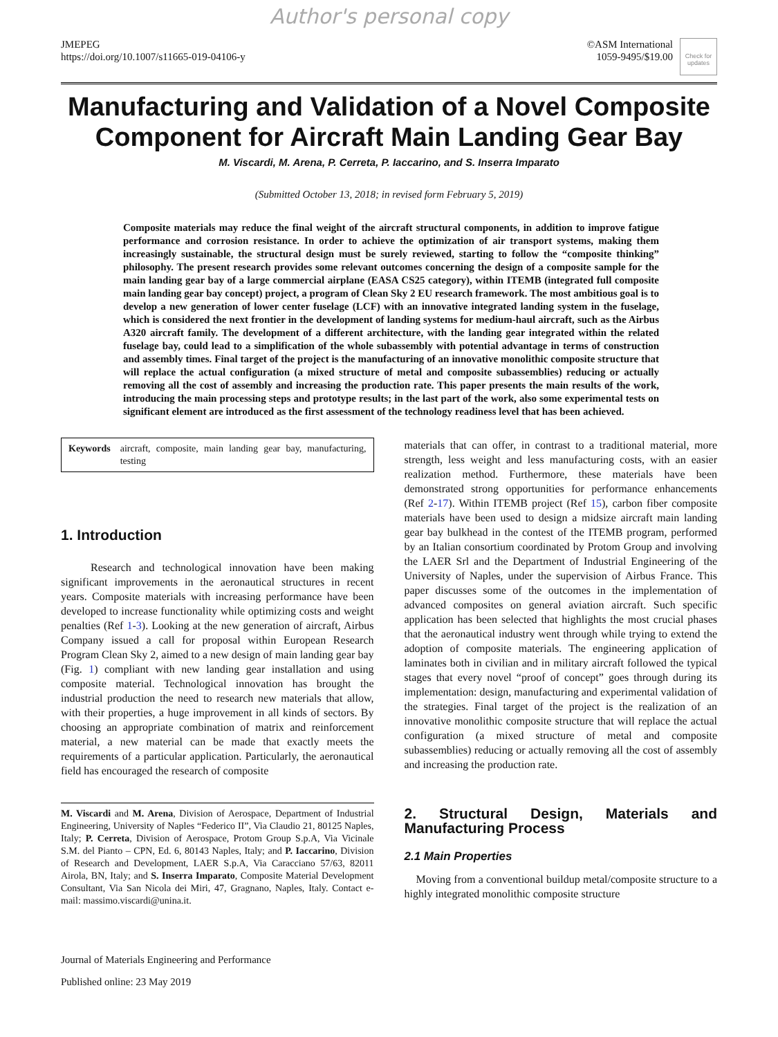Author's personal copy
JMEPEG
https://doi.org/10.1007/s11665-019-04106-y
©ASM International
1059-9495/$19.00
Check for updates
Manufacturing and Validation of a Novel Composite Component for Aircraft Main Landing Gear Bay
M. Viscardi, M. Arena, P. Cerreta, P. Iaccarino, and S. Inserra Imparato
(Submitted October 13, 2018; in revised form February 5, 2019)
Composite materials may reduce the final weight of the aircraft structural components, in addition to improve fatigue performance and corrosion resistance. In order to achieve the optimization of air transport systems, making them increasingly sustainable, the structural design must be surely reviewed, starting to follow the “composite thinking” philosophy. The present research provides some relevant outcomes concerning the design of a composite sample for the main landing gear bay of a large commercial airplane (EASA CS25 category), within ITEMB (integrated full composite main landing gear bay concept) project, a program of Clean Sky 2 EU research framework. The most ambitious goal is to develop a new generation of lower center fuselage (LCF) with an innovative integrated landing system in the fuselage, which is considered the next frontier in the development of landing systems for medium-haul aircraft, such as the Airbus A320 aircraft family. The development of a different architecture, with the landing gear integrated within the related fuselage bay, could lead to a simplification of the whole subassembly with potential advantage in terms of construction and assembly times. Final target of the project is the manufacturing of an innovative monolithic composite structure that will replace the actual configuration (a mixed structure of metal and composite subassemblies) reducing or actually removing all the cost of assembly and increasing the production rate. This paper presents the main results of the work, introducing the main processing steps and prototype results; in the last part of the work, also some experimental tests on significant element are introduced as the first assessment of the technology readiness level that has been achieved.
Keywords aircraft, composite, main landing gear bay, manufacturing, testing
1. Introduction
Research and technological innovation have been making significant improvements in the aeronautical structures in recent years. Composite materials with increasing performance have been developed to increase functionality while optimizing costs and weight penalties (Ref 1-3). Looking at the new generation of aircraft, Airbus Company issued a call for proposal within European Research Program Clean Sky 2, aimed to a new design of main landing gear bay (Fig. 1) compliant with new landing gear installation and using composite material. Technological innovation has brought the industrial production the need to research new materials that allow, with their properties, a huge improvement in all kinds of sectors. By choosing an appropriate combination of matrix and reinforcement material, a new material can be made that exactly meets the requirements of a particular application. Particularly, the aeronautical field has encouraged the research of composite
M. Viscardi and M. Arena, Division of Aerospace, Department of Industrial Engineering, University of Naples “Federico II”, Via Claudio 21, 80125 Naples, Italy; P. Cerreta, Division of Aerospace, Protom Group S.p.A, Via Vicinale S.M. del Pianto – CPN, Ed. 6, 80143 Naples, Italy; and P. Iaccarino, Division of Research and Development, LAER S.p.A, Via Caracciano 57/63, 82011 Airola, BN, Italy; and S. Inserra Imparato, Composite Material Development Consultant, Via San Nicola dei Miri, 47, Gragnano, Naples, Italy. Contact e-mail: massimo.viscardi@unina.it.
materials that can offer, in contrast to a traditional material, more strength, less weight and less manufacturing costs, with an easier realization method. Furthermore, these materials have been demonstrated strong opportunities for performance enhancements (Ref 2-17). Within ITEMB project (Ref 15), carbon fiber composite materials have been used to design a midsize aircraft main landing gear bay bulkhead in the contest of the ITEMB program, performed by an Italian consortium coordinated by Protom Group and involving the LAER Srl and the Department of Industrial Engineering of the University of Naples, under the supervision of Airbus France. This paper discusses some of the outcomes in the implementation of advanced composites on general aviation aircraft. Such specific application has been selected that highlights the most crucial phases that the aeronautical industry went through while trying to extend the adoption of composite materials. The engineering application of laminates both in civilian and in military aircraft followed the typical stages that every novel “proof of concept” goes through during its implementation: design, manufacturing and experimental validation of the strategies. Final target of the project is the realization of an innovative monolithic composite structure that will replace the actual configuration (a mixed structure of metal and composite subassemblies) reducing or actually removing all the cost of assembly and increasing the production rate.
2. Structural Design, Materials and Manufacturing Process
2.1 Main Properties
Moving from a conventional buildup metal/composite structure to a highly integrated monolithic composite structure
Journal of Materials Engineering and Performance
Published online: 23 May 2019